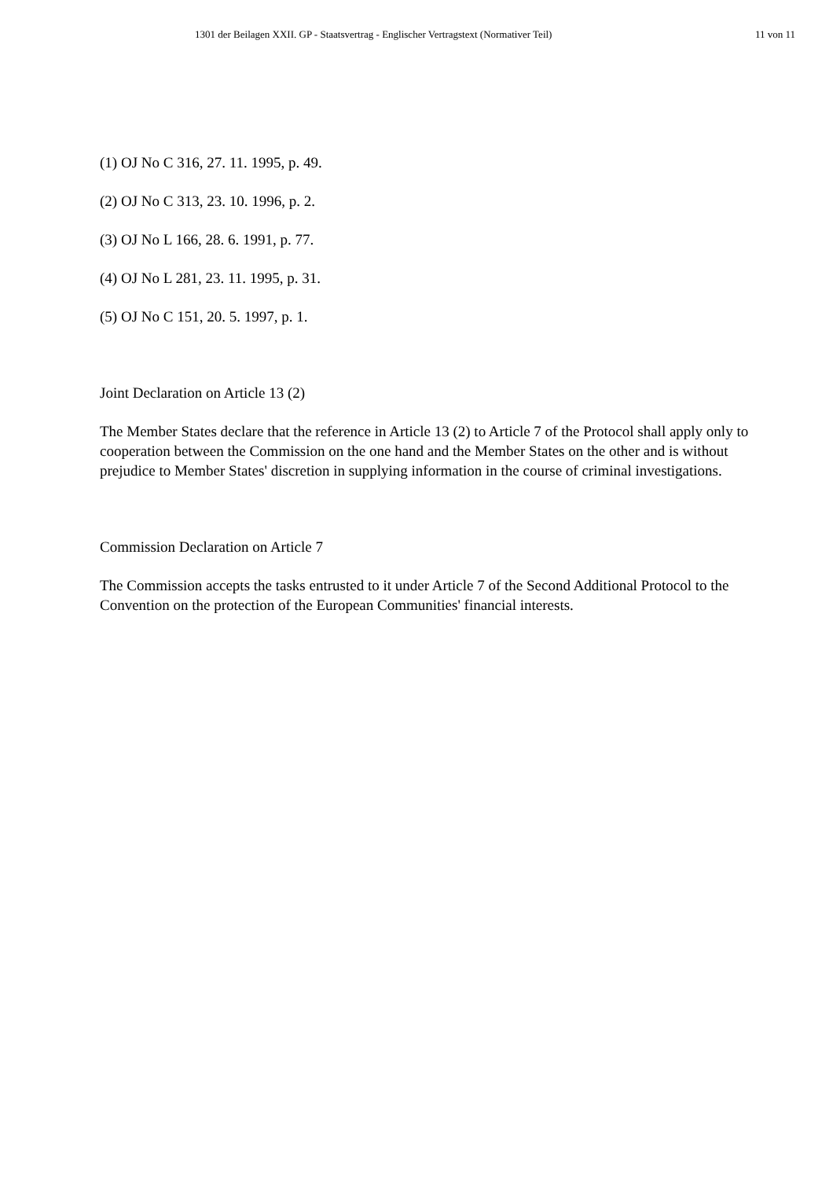1301 der Beilagen XXII. GP - Staatsvertrag - Englischer Vertragstext (Normativer Teil) 11 von 11
(1) OJ No C 316, 27. 11. 1995, p. 49.
(2) OJ No C 313, 23. 10. 1996, p. 2.
(3) OJ No L 166, 28. 6. 1991, p. 77.
(4) OJ No L 281, 23. 11. 1995, p. 31.
(5) OJ No C 151, 20. 5. 1997, p. 1.
Joint Declaration on Article 13 (2)
The Member States declare that the reference in Article 13 (2) to Article 7 of the Protocol shall apply only to cooperation between the Commission on the one hand and the Member States on the other and is without prejudice to Member States' discretion in supplying information in the course of criminal investigations.
Commission Declaration on Article 7
The Commission accepts the tasks entrusted to it under Article 7 of the Second Additional Protocol to the Convention on the protection of the European Communities' financial interests.